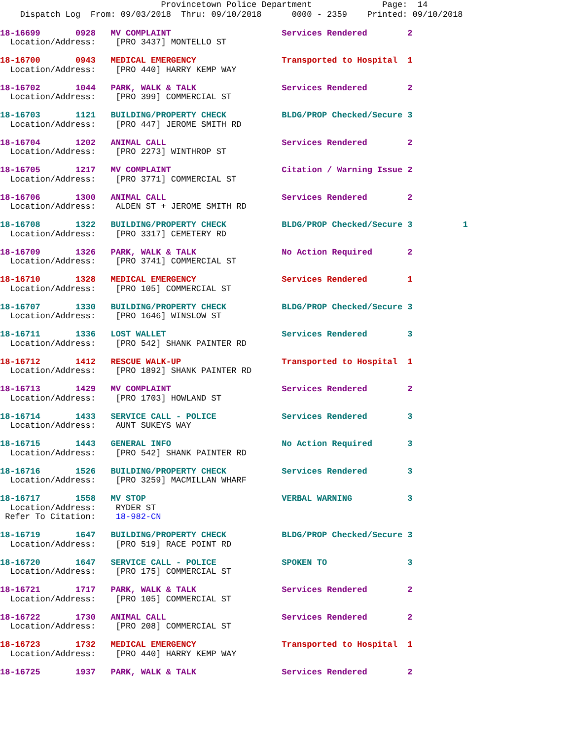Provincetown Police Department              Page:  14
    Dispatch Log  From: 09/03/2018  Thru: 09/10/2018      0000 - 2359    Printed: 09/10/2018
18-16699       0928   MV COMPLAINT                      Services Rendered        2
  Location/Address:    [PRO 3437] MONTELLO ST
18-16700       0943   MEDICAL EMERGENCY                 Transported to Hospital  1
  Location/Address:    [PRO 440] HARRY KEMP WAY
18-16702       1044   PARK, WALK & TALK                 Services Rendered        2
  Location/Address:    [PRO 399] COMMERCIAL ST
18-16703       1121   BUILDING/PROPERTY CHECK           BLDG/PROP Checked/Secure 3
  Location/Address:    [PRO 447] JEROME SMITH RD
18-16704       1202   ANIMAL CALL                       Services Rendered        2
  Location/Address:    [PRO 2273] WINTHROP ST
18-16705       1217   MV COMPLAINT                      Citation / Warning Issue 2
  Location/Address:    [PRO 3771] COMMERCIAL ST
18-16706       1300   ANIMAL CALL                       Services Rendered        2
  Location/Address:    ALDEN ST + JEROME SMITH RD
18-16708       1322   BUILDING/PROPERTY CHECK           BLDG/PROP Checked/Secure 3          1
  Location/Address:    [PRO 3317] CEMETERY RD
18-16709       1326   PARK, WALK & TALK                 No Action Required       2
  Location/Address:    [PRO 3741] COMMERCIAL ST
18-16710       1328   MEDICAL EMERGENCY                 Services Rendered        1
  Location/Address:    [PRO 105] COMMERCIAL ST
18-16707       1330   BUILDING/PROPERTY CHECK           BLDG/PROP Checked/Secure 3
  Location/Address:    [PRO 1646] WINSLOW ST
18-16711       1336   LOST WALLET                       Services Rendered        3
  Location/Address:    [PRO 542] SHANK PAINTER RD
18-16712       1412   RESCUE WALK-UP                    Transported to Hospital  1
  Location/Address:    [PRO 1892] SHANK PAINTER RD
18-16713       1429   MV COMPLAINT                      Services Rendered        2
  Location/Address:    [PRO 1703] HOWLAND ST
18-16714       1433   SERVICE CALL - POLICE             Services Rendered        3
  Location/Address:    AUNT SUKEYS WAY
18-16715       1443   GENERAL INFO                      No Action Required       3
  Location/Address:    [PRO 542] SHANK PAINTER RD
18-16716       1526   BUILDING/PROPERTY CHECK           Services Rendered        3
  Location/Address:    [PRO 3259] MACMILLAN WHARF
18-16717       1558   MV STOP                           VERBAL WARNING           3
  Location/Address:    RYDER ST
 Refer To Citation:    18-982-CN
18-16719       1647   BUILDING/PROPERTY CHECK           BLDG/PROP Checked/Secure 3
  Location/Address:    [PRO 519] RACE POINT RD
18-16720       1647   SERVICE CALL - POLICE             SPOKEN TO                3
  Location/Address:    [PRO 175] COMMERCIAL ST
18-16721       1717   PARK, WALK & TALK                 Services Rendered        2
  Location/Address:    [PRO 105] COMMERCIAL ST
18-16722       1730   ANIMAL CALL                       Services Rendered        2
  Location/Address:    [PRO 208] COMMERCIAL ST
18-16723       1732   MEDICAL EMERGENCY                 Transported to Hospital  1
  Location/Address:    [PRO 440] HARRY KEMP WAY
18-16725       1937   PARK, WALK & TALK                 Services Rendered        2